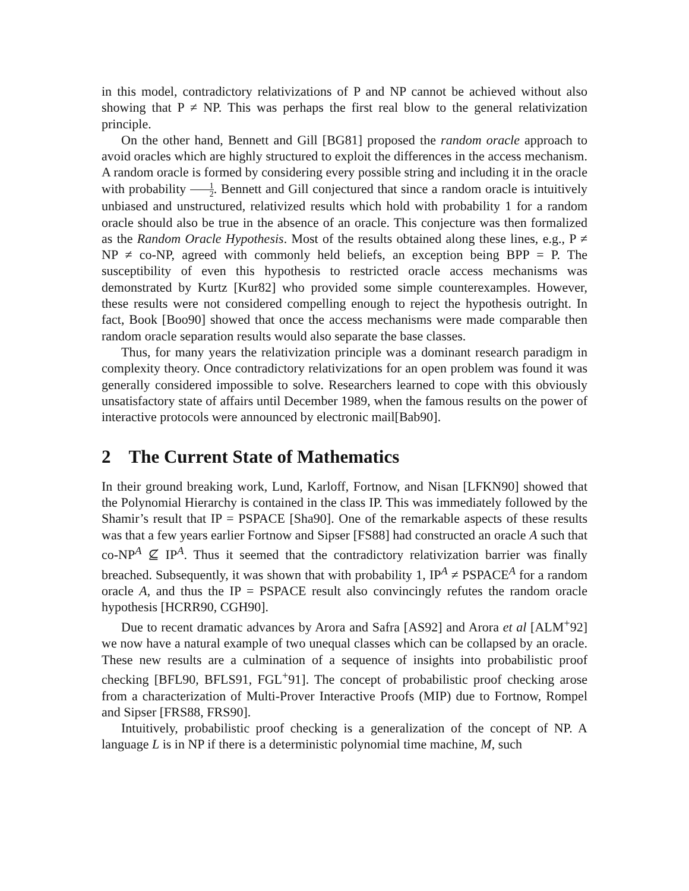in this model, contradictory relativizations of P and NP cannot be achieved without also showing that P ≠ NP. This was perhaps the first real blow to the general relativization principle.
On the other hand, Bennett and Gill [BG81] proposed the random oracle approach to avoid oracles which are highly structured to exploit the differences in the access mechanism. A random oracle is formed by considering every possible string and including it in the oracle with probability 1 2. Bennett and Gill conjectured that since a random oracle is intuitively unbiased and unstructured, relativized results which hold with probability 1 for a random oracle should also be true in the absence of an oracle. This conjecture was then formalized as the Random Oracle Hypothesis. Most of the results obtained along these lines, e.g., P ≠ NP ≠ co-NP, agreed with commonly held beliefs, an exception being BPP = P. The susceptibility of even this hypothesis to restricted oracle access mechanisms was demonstrated by Kurtz [Kur82] who provided some simple counterexamples. However, these results were not considered compelling enough to reject the hypothesis outright. In fact, Book [Boo90] showed that once the access mechanisms were made comparable then random oracle separation results would also separate the base classes.
Thus, for many years the relativization principle was a dominant research paradigm in complexity theory. Once contradictory relativizations for an open problem was found it was generally considered impossible to solve. Researchers learned to cope with this obviously unsatisfactory state of affairs until December 1989, when the famous results on the power of interactive protocols were announced by electronic mail[Bab90].
2 The Current State of Mathematics
In their ground breaking work, Lund, Karloff, Fortnow, and Nisan [LFKN90] showed that the Polynomial Hierarchy is contained in the class IP. This was immediately followed by the Shamir’s result that IP = PSPACE [Sha90]. One of the remarkable aspects of these results was that a few years earlier Fortnow and Sipser [FS88] had constructed an oracle A such that co-NP<sup>A</sup> ⊈ IP<sup>A</sup>. Thus it seemed that the contradictory relativization barrier was finally breached. Subsequently, it was shown that with probability 1, IP<sup>A</sup> ≠ PSPACE<sup>A</sup> for a random oracle A, and thus the IP = PSPACE result also convincingly refutes the random oracle hypothesis [HCRR90, CGH90].
Due to recent dramatic advances by Arora and Safra [AS92] and Arora et al [ALM<sup>+</sup>92] we now have a natural example of two unequal classes which can be collapsed by an oracle. These new results are a culmination of a sequence of insights into probabilistic proof checking [BFL90, BFLS91, FGL<sup>+</sup>91]. The concept of probabilistic proof checking arose from a characterization of Multi-Prover Interactive Proofs (MIP) due to Fortnow, Rompel and Sipser [FRS88, FRS90].
Intuitively, probabilistic proof checking is a generalization of the concept of NP. A language L is in NP if there is a deterministic polynomial time machine, M, such